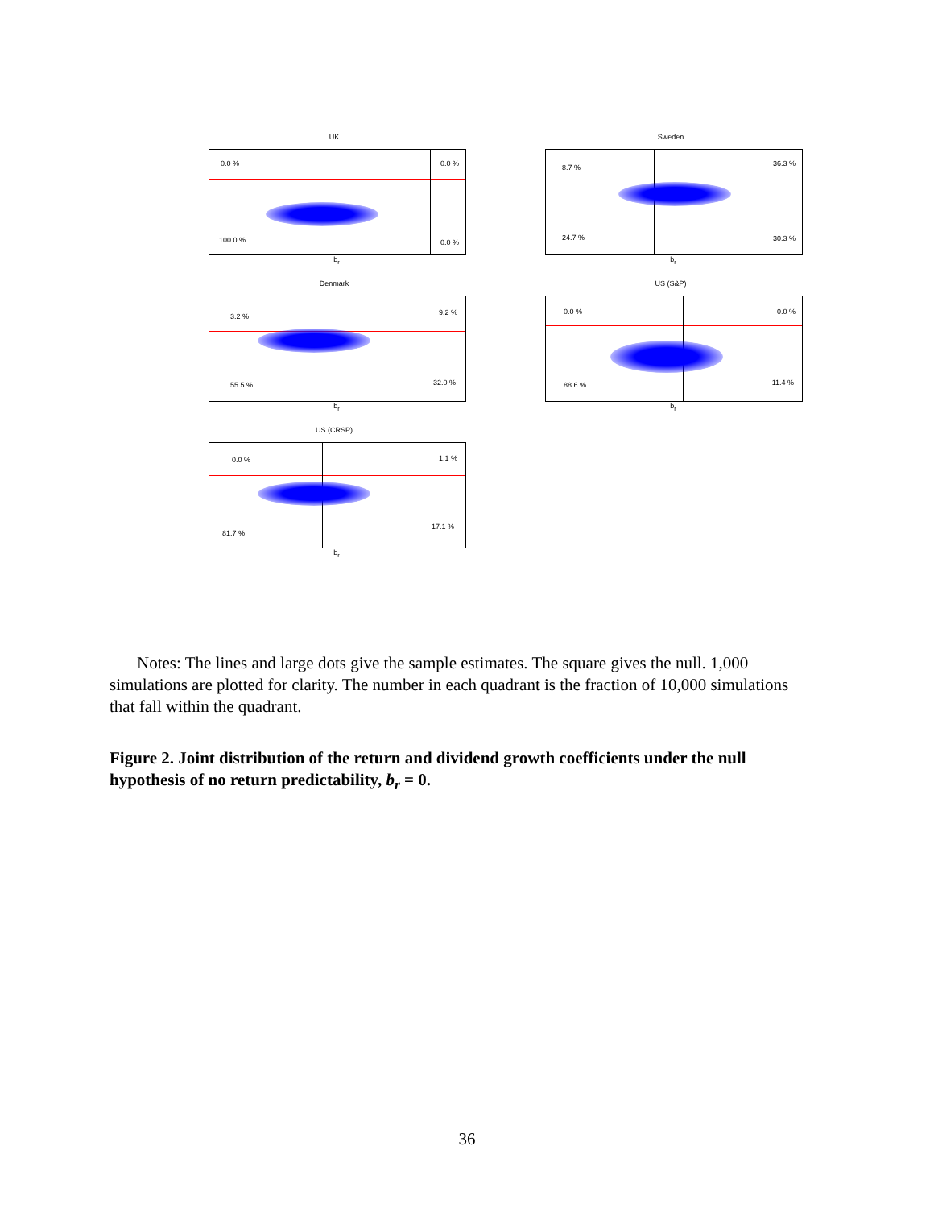UK
0.0 % 0.0 %
100.0 % 0.0 %
b<sub>r</sub>
Sweden
8.7 % 36.3 %
24.7 % 30.3 %
b<sub>r</sub>
Denmark
3.2 % 9.2 %
55.5 % 32.0 %
b<sub>r</sub>
US (S&P)
0.0 % 0.0 %
88.6 % 11.4 %
b<sub>r</sub>
US (CRSP)
0.0 % 1.1 %
81.7 %
17.1 %
b<sub>r</sub>
Notes: The lines and large dots give the sample estimates. The square gives the null. 1,000 simulations are plotted for clarity. The number in each quadrant is the fraction of 10,000 simulations that fall within the quadrant.
Figure 2. Joint distribution of the return and dividend growth coefficients under the null hypothesis of no return predictability, b<sub>r</sub> = 0.
36